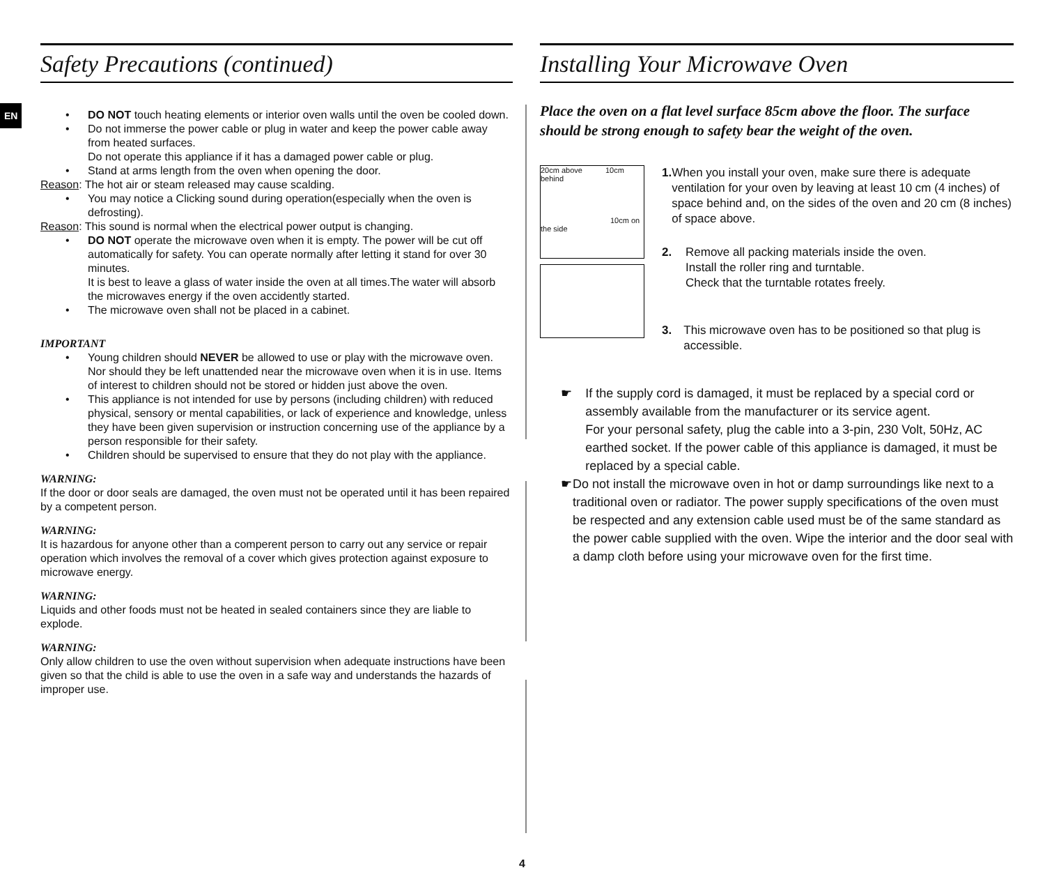EN
Safety Precautions (continued)
DO NOT touch heating elements or interior oven walls until the oven be cooled down.
Do not immerse the power cable or plug in water and keep the power cable away from heated surfaces.
Do not operate this appliance if it has a damaged power cable or plug.
Stand at arms length from the oven when opening the door.
Reason: The hot air or steam released may cause scalding.
You may notice a Clicking sound during operation(especially when the oven is defrosting).
Reason: This sound is normal when the electrical power output is changing.
DO NOT operate the microwave oven when it is empty. The power will be cut off automatically for safety. You can operate normally after letting it stand for over 30 minutes.
It is best to leave a glass of water inside the oven at all times.The water will absorb the microwaves energy if the oven accidently started.
The microwave oven shall not be placed in a cabinet.
IMPORTANT
Young children should NEVER be allowed to use or play with the microwave oven. Nor should they be left unattended near the microwave oven when it is in use. Items of interest to children should not be stored or hidden just above the oven.
This appliance is not intended for use by persons (including children) with reduced physical, sensory or mental capabilities, or lack of experience and knowledge, unless they have been given supervision or instruction concerning use of the appliance by a person responsible for their safety.
Children should be supervised to ensure that they do not play with the appliance.
WARNING:
If the door or door seals are damaged, the oven must not be operated until it has been repaired by a competent person.
WARNING:
It is hazardous for anyone other than a comperent person to carry out any service or repair operation which involves the removal of a cover which gives protection against exposure to microwave energy.
WARNING:
Liquids and other foods must not be heated in sealed containers since they are liable to explode.
WARNING:
Only allow children to use the oven without supervision when adequate instructions have been given so that the child is able to use the oven in a safe way and understands the hazards of improper use.
Installing Your Microwave Oven
Place the oven on a flat level surface 85cm above the floor. The surface should be strong enough to safety bear the weight of the oven.
20cm above 10cm behind
10cm on the side
1. When you install your oven, make sure there is adequate ventilation for your oven by leaving at least 10 cm (4 inches) of space behind and, on the sides of the oven and 20 cm (8 inches) of space above.
2. Remove all packing materials inside the oven.
Install the roller ring and turntable.
Check that the turntable rotates freely.
3. This microwave oven has to be positioned so that plug is accessible.
☛ If the supply cord is damaged, it must be replaced by a special cord or assembly available from the manufacturer or its service agent.
For your personal safety, plug the cable into a 3-pin, 230 Volt, 50Hz, AC earthed socket. If the power cable of this appliance is damaged, it must be replaced by a special cable.
☛ Do not install the microwave oven in hot or damp surroundings like next to a traditional oven or radiator. The power supply specifications of the oven must be respected and any extension cable used must be of the same standard as the power cable supplied with the oven. Wipe the interior and the door seal with a damp cloth before using your microwave oven for the first time.
4